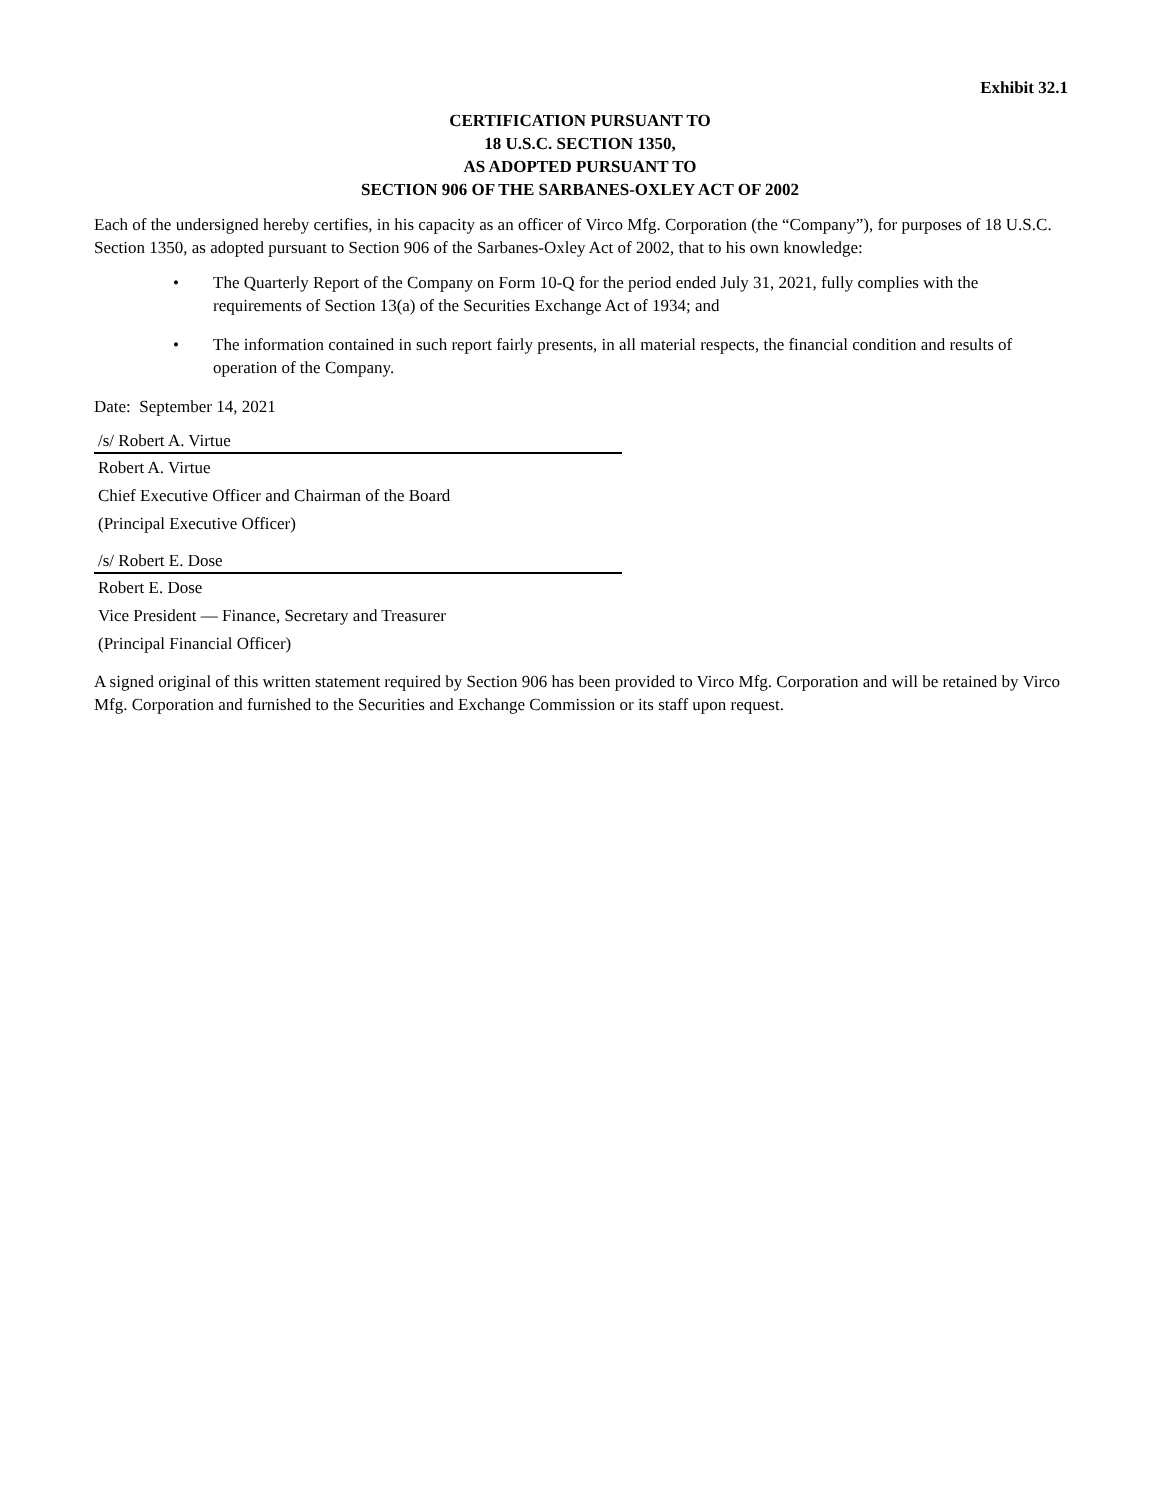Exhibit 32.1
CERTIFICATION PURSUANT TO
18 U.S.C. SECTION 1350,
AS ADOPTED PURSUANT TO
SECTION 906 OF THE SARBANES-OXLEY ACT OF 2002
Each of the undersigned hereby certifies, in his capacity as an officer of Virco Mfg. Corporation (the “Company”), for purposes of 18 U.S.C. Section 1350, as adopted pursuant to Section 906 of the Sarbanes-Oxley Act of 2002, that to his own knowledge:
• The Quarterly Report of the Company on Form 10-Q for the period ended July 31, 2021, fully complies with the requirements of Section 13(a) of the Securities Exchange Act of 1934; and
• The information contained in such report fairly presents, in all material respects, the financial condition and results of operation of the Company.
Date: September 14, 2021
/s/ Robert A. Virtue
Robert A. Virtue
Chief Executive Officer and Chairman of the Board
(Principal Executive Officer)
/s/ Robert E. Dose
Robert E. Dose
Vice President — Finance, Secretary and Treasurer
(Principal Financial Officer)
A signed original of this written statement required by Section 906 has been provided to Virco Mfg. Corporation and will be retained by Virco Mfg. Corporation and furnished to the Securities and Exchange Commission or its staff upon request.